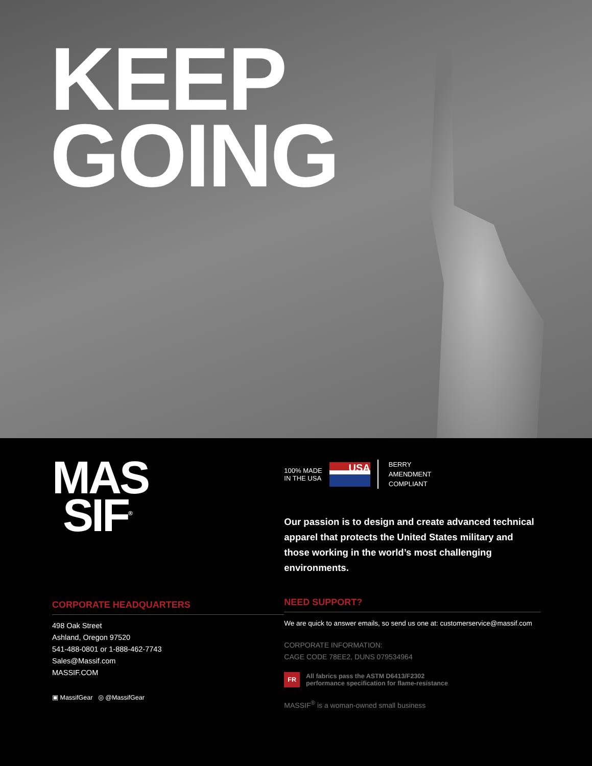KEEP
GOING
MAS
SIF<sup>®</sup>
CORPORATE HEADQUARTERS
498 Oak Street
Ashland, Oregon 97520
541-488-0801 or 1-888-462-7743
Sales@Massif.com
MASSIF.COM
▣ MassifGear ◎ @MassifGear
100% MADE
IN THE USA
USA
BERRY
AMENDMENT
COMPLIANT
Our passion is to design and create advanced technical apparel that protects the United States military and those working in the world’s most challenging environments.
NEED SUPPORT?
We are quick to answer emails, so send us one at: customerservice@massif.com
CORPORATE INFORMATION:
CAGE CODE 78EE2, DUNS 079534964
FR All fabrics pass the ASTM D6413/F2302
performance specification for flame-resistance
MASSIF<sup>®</sup> is a woman-owned small business